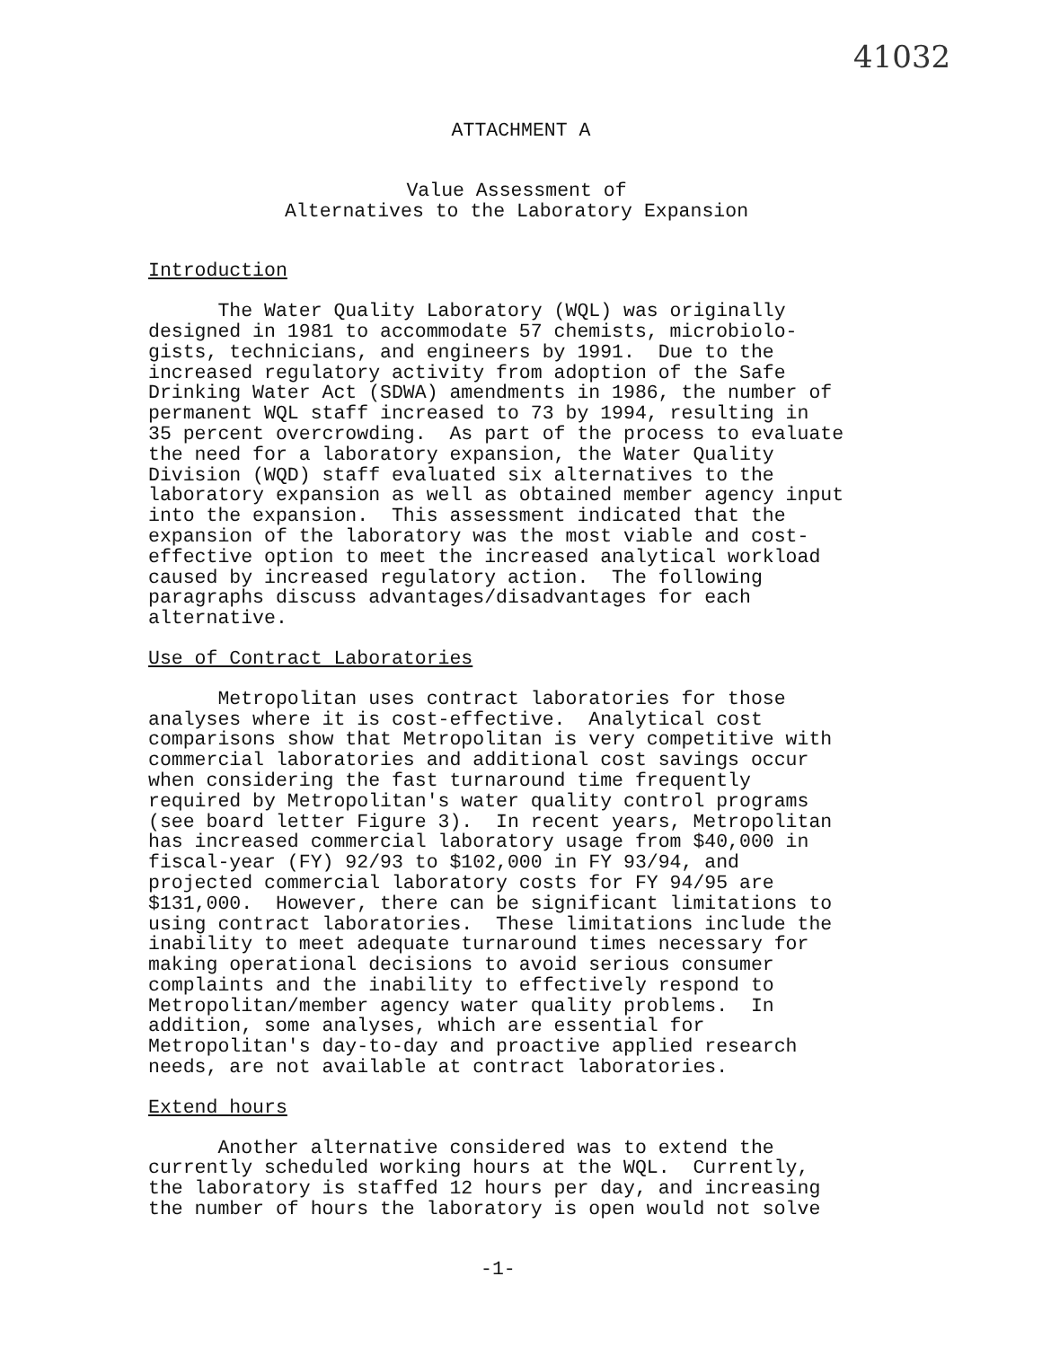41032
ATTACHMENT A
Value Assessment of
Alternatives to the Laboratory Expansion
Introduction
The Water Quality Laboratory (WQL) was originally designed in 1981 to accommodate 57 chemists, microbiolo- gists, technicians, and engineers by 1991. Due to the increased regulatory activity from adoption of the Safe Drinking Water Act (SDWA) amendments in 1986, the number of permanent WQL staff increased to 73 by 1994, resulting in 35 percent overcrowding. As part of the process to evaluate the need for a laboratory expansion, the Water Quality Division (WQD) staff evaluated six alternatives to the laboratory expansion as well as obtained member agency input into the expansion. This assessment indicated that the expansion of the laboratory was the most viable and cost- effective option to meet the increased analytical workload caused by increased regulatory action. The following paragraphs discuss advantages/disadvantages for each alternative.
Use of Contract Laboratories
Metropolitan uses contract laboratories for those analyses where it is cost-effective. Analytical cost comparisons show that Metropolitan is very competitive with commercial laboratories and additional cost savings occur when considering the fast turnaround time frequently required by Metropolitan's water quality control programs (see board letter Figure 3). In recent years, Metropolitan has increased commercial laboratory usage from $40,000 in fiscal-year (FY) 92/93 to $102,000 in FY 93/94, and projected commercial laboratory costs for FY 94/95 are $131,000. However, there can be significant limitations to using contract laboratories. These limitations include the inability to meet adequate turnaround times necessary for making operational decisions to avoid serious consumer complaints and the inability to effectively respond to Metropolitan/member agency water quality problems. In addition, some analyses, which are essential for Metropolitan's day-to-day and proactive applied research needs, are not available at contract laboratories.
Extend hours
Another alternative considered was to extend the currently scheduled working hours at the WQL. Currently, the laboratory is staffed 12 hours per day, and increasing the number of hours the laboratory is open would not solve
-1-